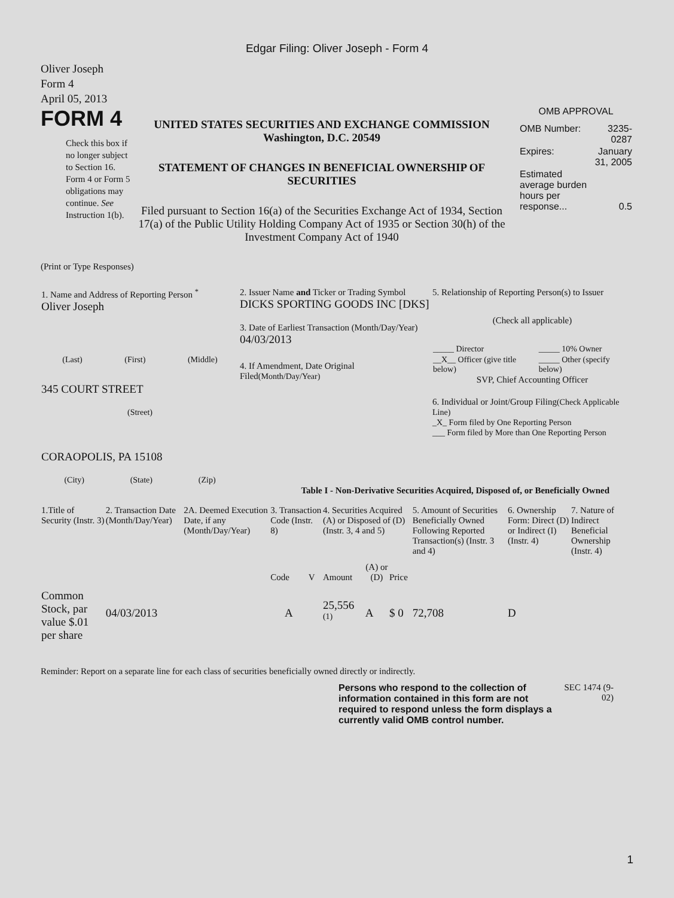Edgar Filing: Oliver Joseph - Form 4
Oliver Joseph
Form 4
April 05, 2013
FORM 4
Check this box if no longer subject to Section 16. Form 4 or Form 5 obligations may continue. See Instruction 1(b).
UNITED STATES SECURITIES AND EXCHANGE COMMISSION
Washington, D.C. 20549
STATEMENT OF CHANGES IN BENEFICIAL OWNERSHIP OF SECURITIES
Filed pursuant to Section 16(a) of the Securities Exchange Act of 1934, Section 17(a) of the Public Utility Holding Company Act of 1935 or Section 30(h) of the Investment Company Act of 1940
OMB APPROVAL
| OMB Number: | 3235-0287 |
| Expires: | January 31, 2005 |
| Estimated average burden hours per response... | 0.5 |
(Print or Type Responses)
| 1. Name and Address of Reporting Person <sup>*</sup> Oliver Joseph (Last) (First) (Middle) 345 COURT STREET (Street) CORAOPOLIS, PA 15108 (City) (State) (Zip) | 2. Issuer Name and Ticker or Trading Symbol DICKS SPORTING GOODS INC [DKS] 3. Date of Earliest Transaction (Month/Day/Year) 04/03/2013 4. If Amendment, Date Original Filed (Month/Day/Year) | 5. Relationship of Reporting Person(s) to Issuer (Check all applicable) / _____ Director / _____ 10% Owner / / __X__ Officer (give title below) / _____ Other (specify below) / SVP, Chief Accounting Officer 6. Individual or Joint/Group Filing (Check Applicable Line) _X_ Form filed by One Reporting Person ___ Form filed by More than One Reporting Person |
Table I - Non-Derivative Securities Acquired, Disposed of, or Beneficially Owned
| 1.Title of Security (Instr. 3) | 2. Transaction Date (Month/Day/Year) | 2A. Deemed Execution Date, if any (Month/Day/Year) | 3. Transaction Code (Instr. 8) | | 4. Securities Acquired (A) or Disposed of (D) (Instr. 3, 4 and 5) | | | 5. Amount of Securities Beneficially Owned Following Reported Transaction(s) (Instr. 3 and 4) | 6. Ownership Form: Direct (D) or Indirect (I) (Instr. 4) | 7. Nature of Indirect Beneficial Ownership (Instr. 4) |
| --- | --- | --- | --- | --- | --- | --- | --- | --- | --- | --- |
| | | | Code | V | Amount | (A) or (D) | Price | | | |
| Common Stock, par value $.01 per share | 04/03/2013 | | A | | 25,556 <sup>(1)</sup> | A | $ 0 | 72,708 | D | |
Reminder: Report on a separate line for each class of securities beneficially owned directly or indirectly.
Persons who respond to the collection of information contained in this form are not required to respond unless the form displays a currently valid OMB control number.
SEC 1474 (9-02)
1